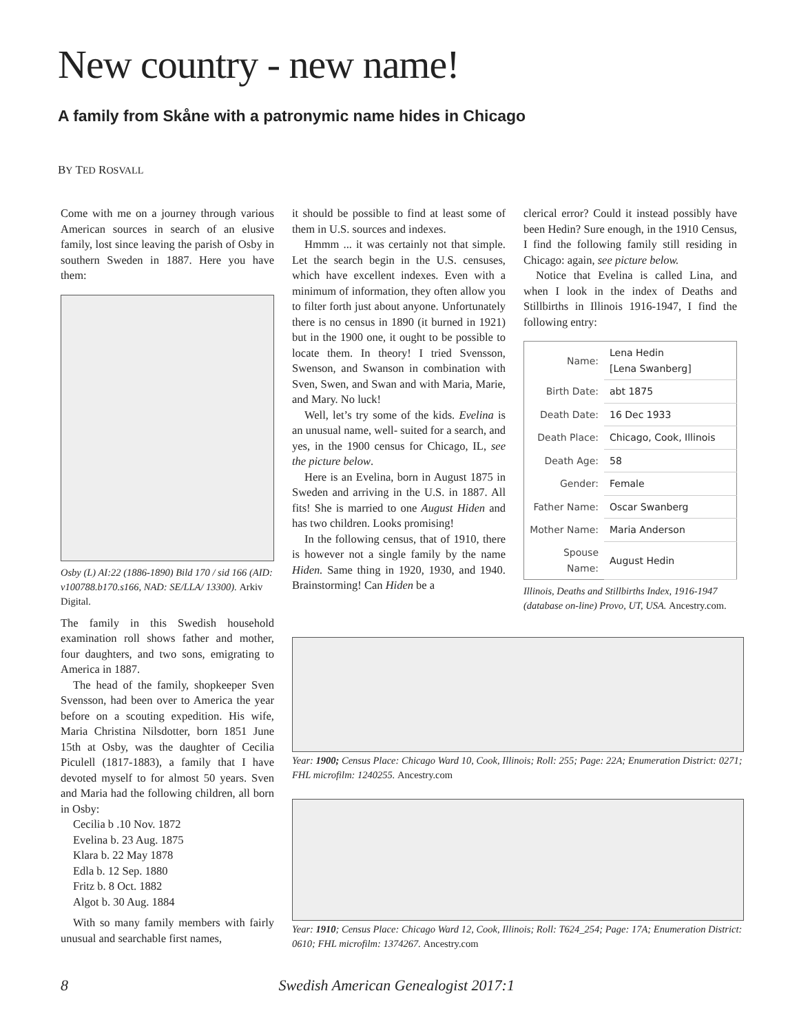New country - new name!
A family from Skåne with a patronymic name hides in Chicago
BY TED ROSVALL
Come with me on a journey through various American sources in search of an elusive family, lost since leaving the parish of Osby in southern Sweden in 1887. Here you have them:
Osby (L) AI:22 (1886-1890) Bild 170 / sid 166 (AID: v100788.b170.s166, NAD: SE/LLA/ 13300). Arkiv Digital.
The family in this Swedish household examination roll shows father and mother, four daughters, and two sons, emigrating to America in 1887.
The head of the family, shopkeeper Sven Svensson, had been over to America the year before on a scouting expedition. His wife, Maria Christina Nilsdotter, born 1851 June 15th at Osby, was the daughter of Cecilia Piculell (1817-1883), a family that I have devoted myself to for almost 50 years. Sven and Maria had the following children, all born in Osby:
Cecilia b .10 Nov. 1872
Evelina b. 23 Aug. 1875
Klara b. 22 May 1878
Edla b. 12 Sep. 1880
Fritz b. 8 Oct. 1882
Algot b. 30 Aug. 1884
With so many family members with fairly unusual and searchable first names,
it should be possible to find at least some of them in U.S. sources and indexes.
Hmmm ... it was certainly not that simple. Let the search begin in the U.S. censuses, which have excellent indexes. Even with a minimum of information, they often allow you to filter forth just about anyone. Unfortunately there is no census in 1890 (it burned in 1921) but in the 1900 one, it ought to be possible to locate them. In theory! I tried Svensson, Swenson, and Swanson in combination with Sven, Swen, and Swan and with Maria, Marie, and Mary. No luck!
Well, let’s try some of the kids. Evelina is an unusual name, well- suited for a search, and yes, in the 1900 census for Chicago, IL, see the picture below.
Here is an Evelina, born in August 1875 in Sweden and arriving in the U.S. in 1887. All fits! She is married to one August Hiden and has two children. Looks promising!
In the following census, that of 1910, there is however not a single family by the name Hiden. Same thing in 1920, 1930, and 1940. Brainstorming! Can Hiden be a
clerical error? Could it instead possibly have been Hedin? Sure enough, in the 1910 Census, I find the following family still residing in Chicago: again, see picture below.
Notice that Evelina is called Lina, and when I look in the index of Deaths and Stillbirths in Illinois 1916-1947, I find the following entry:
| Name: | Lena Hedin [Lena Swanberg] |
| Birth Date: | abt 1875 |
| Death Date: | 16 Dec 1933 |
| Death Place: | Chicago, Cook, Illinois |
| Death Age: | 58 |
| Gender: | Female |
| Father Name: | Oscar Swanberg |
| Mother Name: | Maria Anderson |
| Spouse Name: | August Hedin |
Illinois, Deaths and Stillbirths Index, 1916-1947 (database on-line) Provo, UT, USA. Ancestry.com.
Year: 1900; Census Place: Chicago Ward 10, Cook, Illinois; Roll: 255; Page: 22A; Enumeration District: 0271; FHL microfilm: 1240255. Ancestry.com
Year: 1910; Census Place: Chicago Ward 12, Cook, Illinois; Roll: T624_254; Page: 17A; Enumeration District: 0610; FHL microfilm: 1374267. Ancestry.com
8 Swedish American Genealogist 2017:1